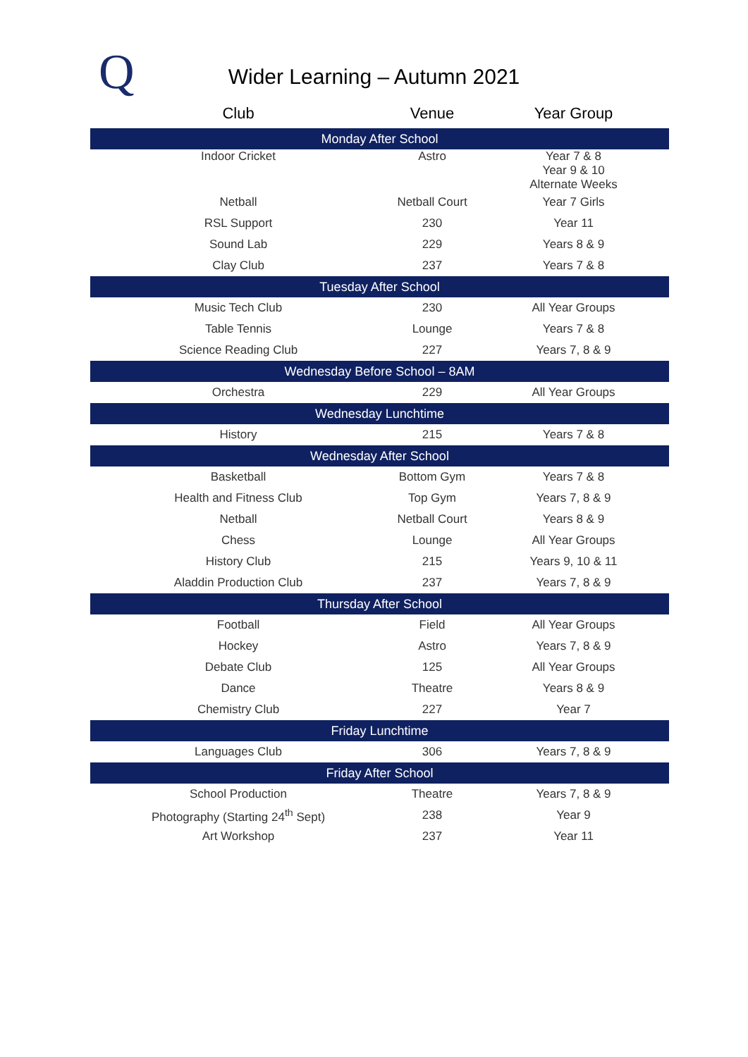Q
Wider Learning – Autumn 2021
| Club | Venue | Year Group |
| --- | --- | --- |
| Monday After School | | |
| Indoor Cricket | Astro | Year 7 & 8 Year 9 & 10 Alternate Weeks |
| Netball | Netball Court | Year 7 Girls |
| RSL Support | 230 | Year 11 |
| Sound Lab | 229 | Years 8 & 9 |
| Clay Club | 237 | Years 7 & 8 |
| Tuesday After School | | |
| Music Tech Club | 230 | All Year Groups |
| Table Tennis | Lounge | Years 7 & 8 |
| Science Reading Club | 227 | Years 7, 8 & 9 |
| Wednesday Before School – 8AM | | |
| Orchestra | 229 | All Year Groups |
| Wednesday Lunchtime | | |
| History | 215 | Years 7 & 8 |
| Wednesday After School | | |
| Basketball | Bottom Gym | Years 7 & 8 |
| Health and Fitness Club | Top Gym | Years 7, 8 & 9 |
| Netball | Netball Court | Years 8 & 9 |
| Chess | Lounge | All Year Groups |
| History Club | 215 | Years 9, 10 & 11 |
| Aladdin Production Club | 237 | Years 7, 8 & 9 |
| Thursday After School | | |
| Football | Field | All Year Groups |
| Hockey | Astro | Years 7, 8 & 9 |
| Debate Club | 125 | All Year Groups |
| Dance | Theatre | Years 8 & 9 |
| Chemistry Club | 227 | Year 7 |
| Friday Lunchtime | | |
| Languages Club | 306 | Years 7, 8 & 9 |
| Friday After School | | |
| School Production | Theatre | Years 7, 8 & 9 |
| Photography (Starting 24<sup>th</sup> Sept) | 238 | Year 9 |
| Art Workshop | 237 | Year 11 |